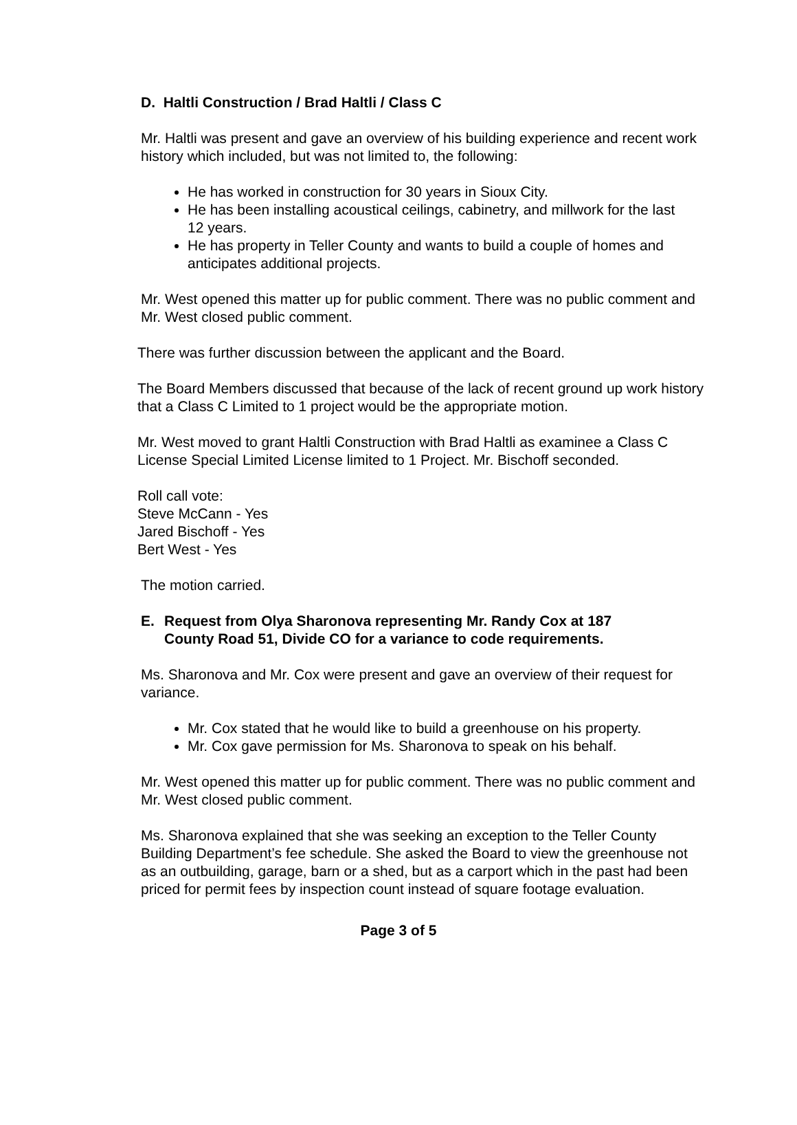D. Haltli Construction / Brad Haltli / Class C
Mr. Haltli was present and gave an overview of his building experience and recent work history which included, but was not limited to, the following:
He has worked in construction for 30 years in Sioux City.
He has been installing acoustical ceilings, cabinetry, and millwork for the last 12 years.
He has property in Teller County and wants to build a couple of homes and anticipates additional projects.
Mr. West opened this matter up for public comment. There was no public comment and Mr. West closed public comment.
There was further discussion between the applicant and the Board.
The Board Members discussed that because of the lack of recent ground up work history that a Class C Limited to 1 project would be the appropriate motion.
Mr. West moved to grant Haltli Construction with Brad Haltli as examinee a Class C License Special Limited License limited to 1 Project. Mr. Bischoff seconded.
Roll call vote:
Steve McCann - Yes
Jared Bischoff - Yes
Bert West - Yes
The motion carried.
E. Request from Olya Sharonova representing Mr. Randy Cox at 187 County Road 51, Divide CO for a variance to code requirements.
Ms. Sharonova and Mr. Cox were present and gave an overview of their request for variance.
Mr. Cox stated that he would like to build a greenhouse on his property.
Mr. Cox gave permission for Ms. Sharonova to speak on his behalf.
Mr. West opened this matter up for public comment. There was no public comment and Mr. West closed public comment.
Ms. Sharonova explained that she was seeking an exception to the Teller County Building Department’s fee schedule. She asked the Board to view the greenhouse not as an outbuilding, garage, barn or a shed, but as a carport which in the past had been priced for permit fees by inspection count instead of square footage evaluation.
Page 3 of 5